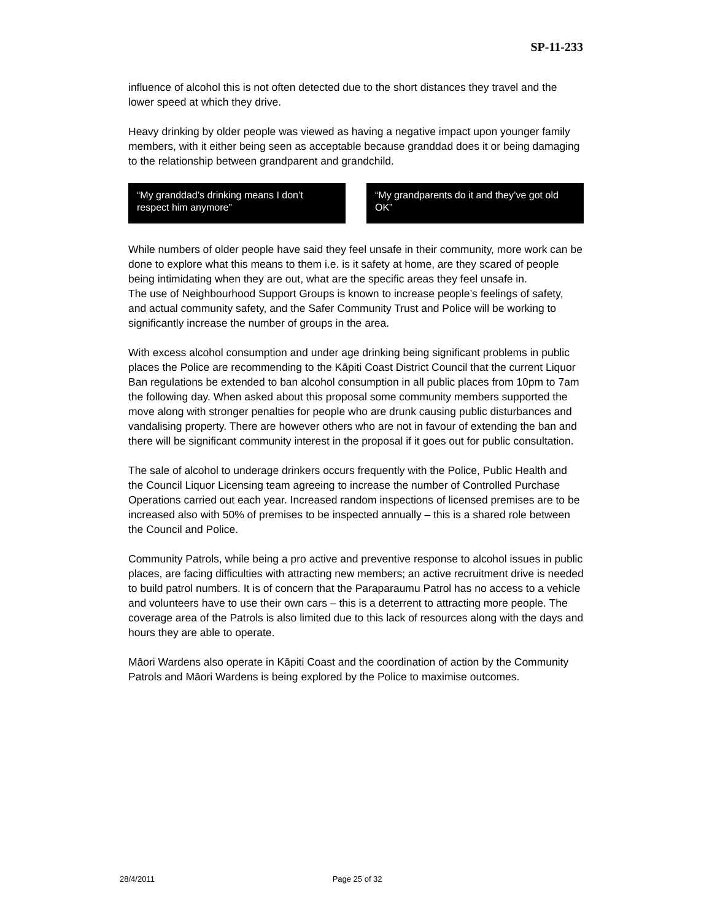SP-11-233
influence of alcohol this is not often detected due to the short distances they travel and the lower speed at which they drive.
Heavy drinking by older people was viewed as having a negative impact upon younger family members, with it either being seen as acceptable because granddad does it or being damaging to the relationship between grandparent and grandchild.
“My granddad’s drinking means I don’t respect him anymore”
“My grandparents do it and they’ve got old OK”
While numbers of older people have said they feel unsafe in their community, more work can be done to explore what this means to them i.e. is it safety at home, are they scared of people being intimidating when they are out, what are the specific areas they feel unsafe in.
The use of Neighbourhood Support Groups is known to increase people’s feelings of safety, and actual community safety, and the Safer Community Trust and Police will be working to significantly increase the number of groups in the area.
With excess alcohol consumption and under age drinking being significant problems in public places the Police are recommending to the Kāpiti Coast District Council that the current Liquor Ban regulations be extended to ban alcohol consumption in all public places from 10pm to 7am the following day. When asked about this proposal some community members supported the move along with stronger penalties for people who are drunk causing public disturbances and vandalising property. There are however others who are not in favour of extending the ban and there will be significant community interest in the proposal if it goes out for public consultation.
The sale of alcohol to underage drinkers occurs frequently with the Police, Public Health and the Council Liquor Licensing team agreeing to increase the number of Controlled Purchase Operations carried out each year. Increased random inspections of licensed premises are to be increased also with 50% of premises to be inspected annually – this is a shared role between the Council and Police.
Community Patrols, while being a pro active and preventive response to alcohol issues in public places, are facing difficulties with attracting new members; an active recruitment drive is needed to build patrol numbers. It is of concern that the Paraparaumu Patrol has no access to a vehicle and volunteers have to use their own cars – this is a deterrent to attracting more people. The coverage area of the Patrols is also limited due to this lack of resources along with the days and hours they are able to operate.
Māori Wardens also operate in Kāpiti Coast and the coordination of action by the Community Patrols and Māori Wardens is being explored by the Police to maximise outcomes.
28/4/2011 Page 25 of 32